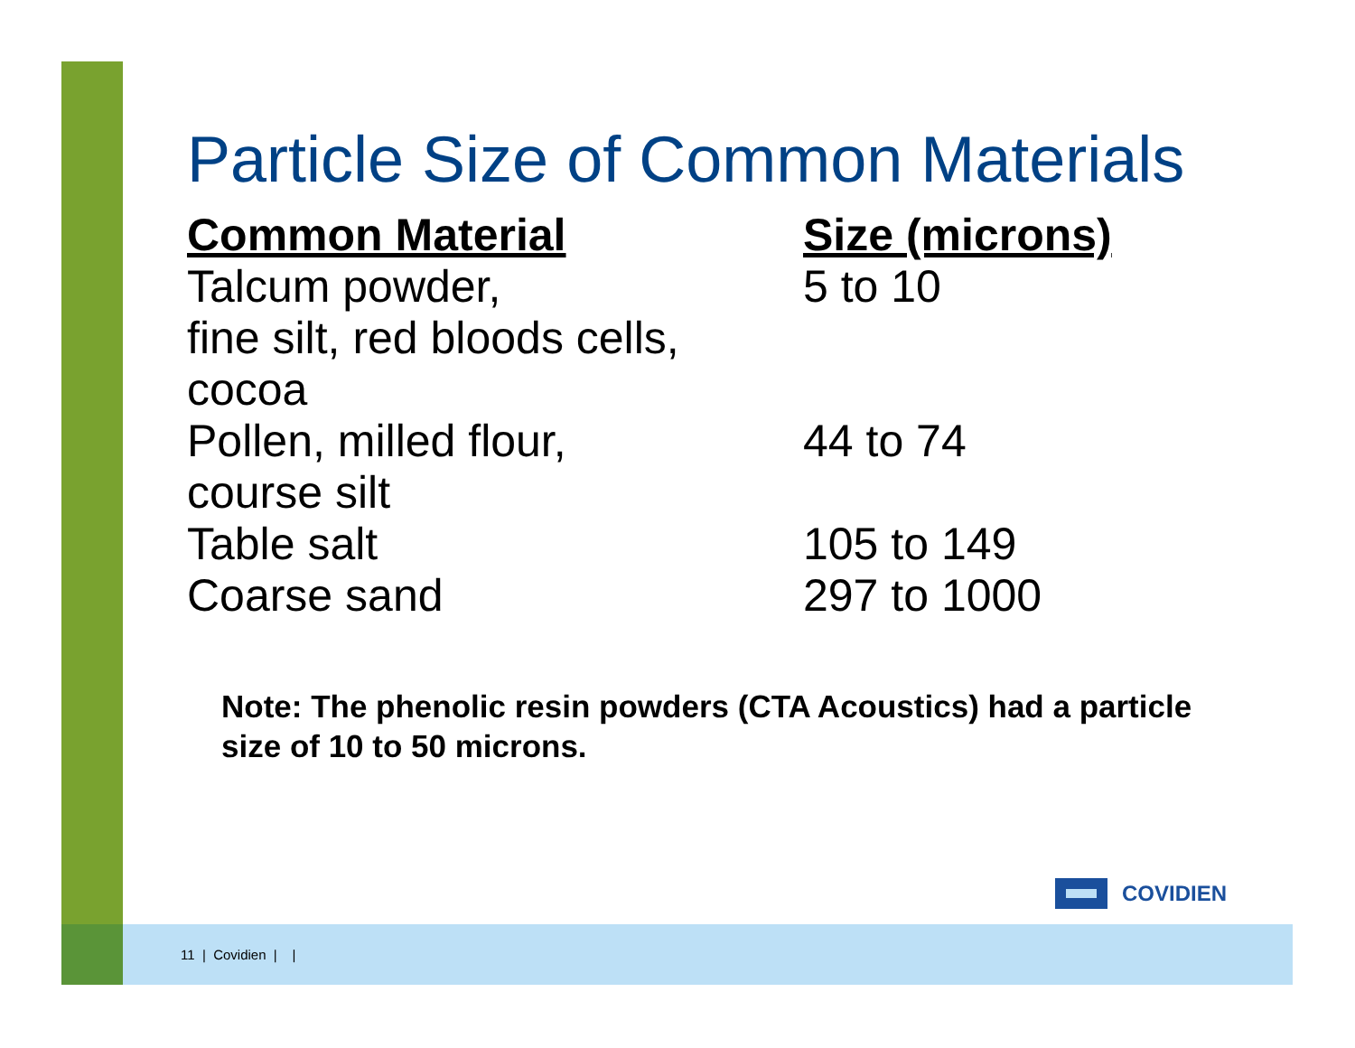Particle Size of Common Materials
| Common Material | Size (microns) |
| --- | --- |
| Talcum powder, fine silt, red bloods cells, cocoa | 5 to 10 |
| Pollen, milled flour, course silt | 44 to 74 |
| Table salt | 105 to 149 |
| Coarse sand | 297 to 1000 |
Note: The phenolic resin powders (CTA Acoustics) had a particle size of 10 to 50 microns.
COVIDIEN
11 | Covidien | |